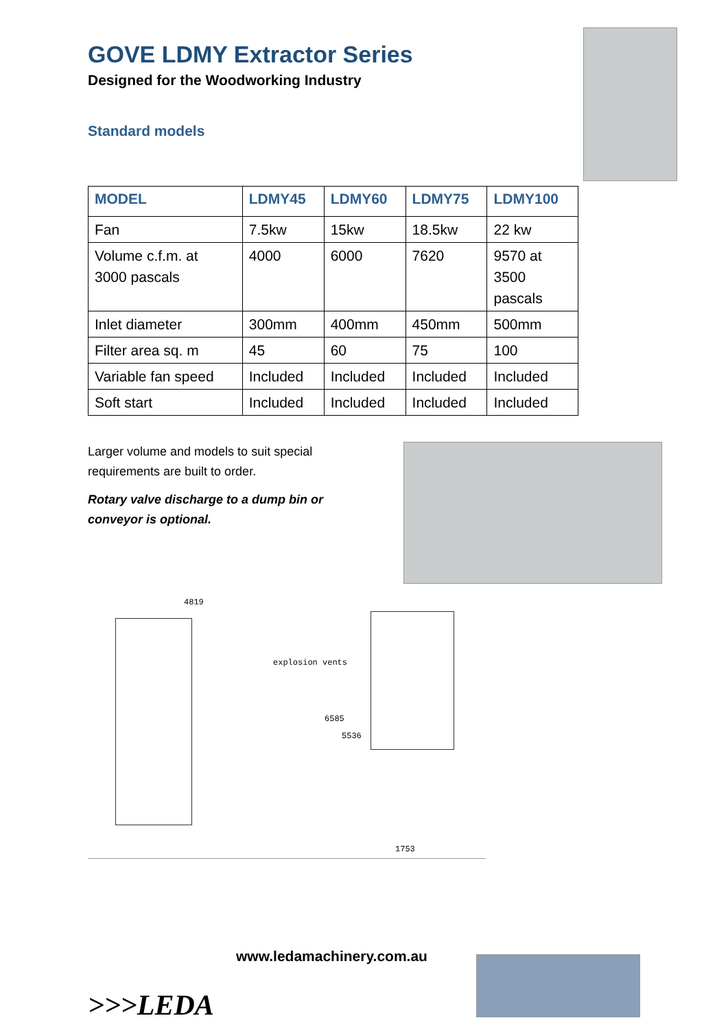GOVE LDMY Extractor Series
Designed for the Woodworking Industry
Standard models
| MODEL | LDMY45 | LDMY60 | LDMY75 | LDMY100 |
| --- | --- | --- | --- | --- |
| Fan | 7.5kw | 15kw | 18.5kw | 22 kw |
| Volume c.f.m. at 3000 pascals | 4000 | 6000 | 7620 | 9570 at 3500 pascals |
| Inlet diameter | 300mm | 400mm | 450mm | 500mm |
| Filter area sq. m | 45 | 60 | 75 | 100 |
| Variable fan speed | Included | Included | Included | Included |
| Soft start | Included | Included | Included | Included |
Larger volume and models to suit special requirements are built to order.
Rotary valve discharge to a dump bin or conveyor is optional.
4819
explosion vents
6585
5536
1753
www.ledamachinery.com.au
>>>LEDA